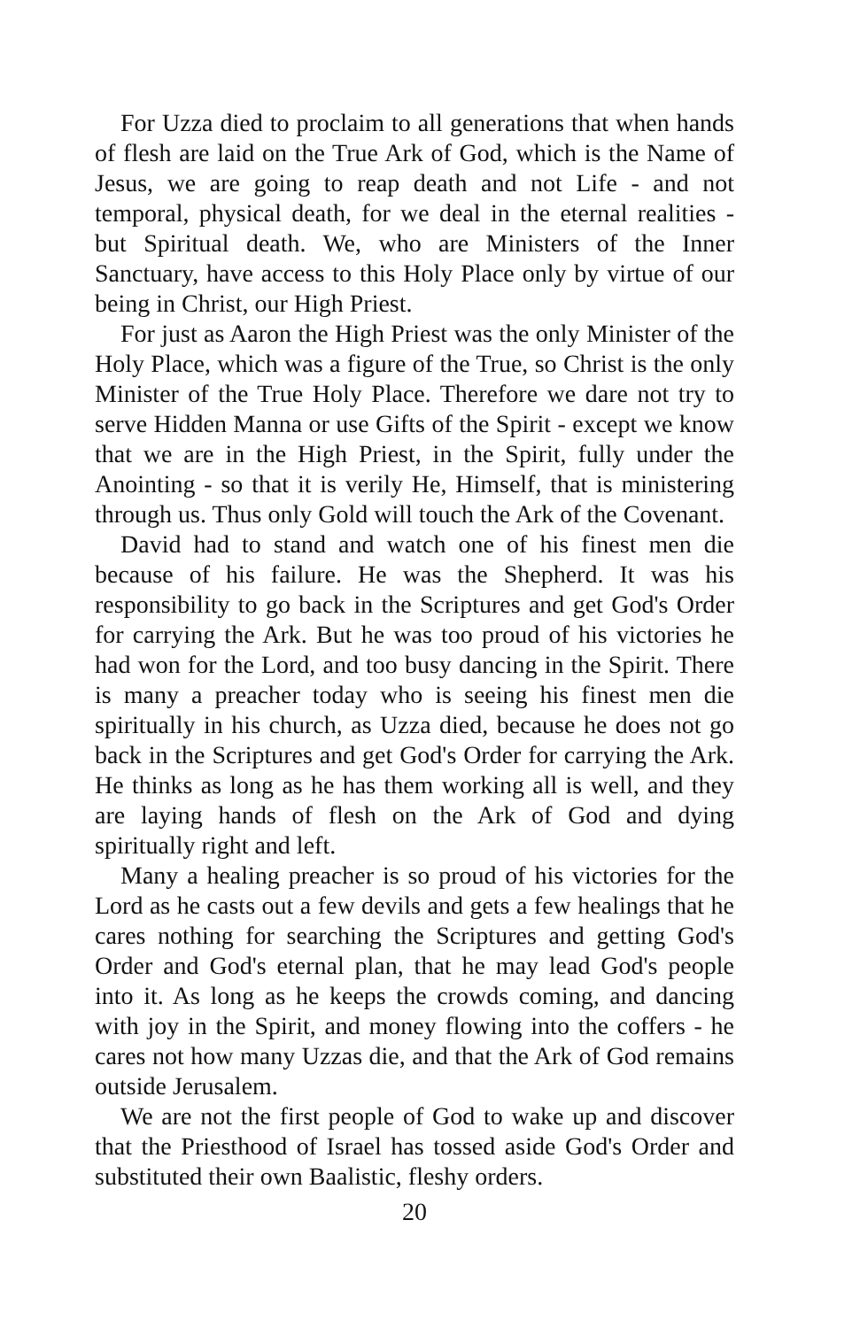For Uzza died to proclaim to all generations that when hands of flesh are laid on the True Ark of God, which is the Name of Jesus, we are going to reap death and not Life - and not temporal, physical death, for we deal in the eternal realities - but Spiritual death. We, who are Ministers of the Inner Sanctuary, have access to this Holy Place only by virtue of our being in Christ, our High Priest.
For just as Aaron the High Priest was the only Minister of the Holy Place, which was a figure of the True, so Christ is the only Minister of the True Holy Place. Therefore we dare not try to serve Hidden Manna or use Gifts of the Spirit - except we know that we are in the High Priest, in the Spirit, fully under the Anointing - so that it is verily He, Himself, that is ministering through us. Thus only Gold will touch the Ark of the Covenant.
David had to stand and watch one of his finest men die because of his failure. He was the Shepherd. It was his responsibility to go back in the Scriptures and get God's Order for carrying the Ark. But he was too proud of his victories he had won for the Lord, and too busy dancing in the Spirit. There is many a preacher today who is seeing his finest men die spiritually in his church, as Uzza died, because he does not go back in the Scriptures and get God's Order for carrying the Ark. He thinks as long as he has them working all is well, and they are laying hands of flesh on the Ark of God and dying spiritually right and left.
Many a healing preacher is so proud of his victories for the Lord as he casts out a few devils and gets a few healings that he cares nothing for searching the Scriptures and getting God's Order and God's eternal plan, that he may lead God's people into it. As long as he keeps the crowds coming, and dancing with joy in the Spirit, and money flowing into the coffers - he cares not how many Uzzas die, and that the Ark of God remains outside Jerusalem.
We are not the first people of God to wake up and discover that the Priesthood of Israel has tossed aside God's Order and substituted their own Baalistic, fleshy orders.
20